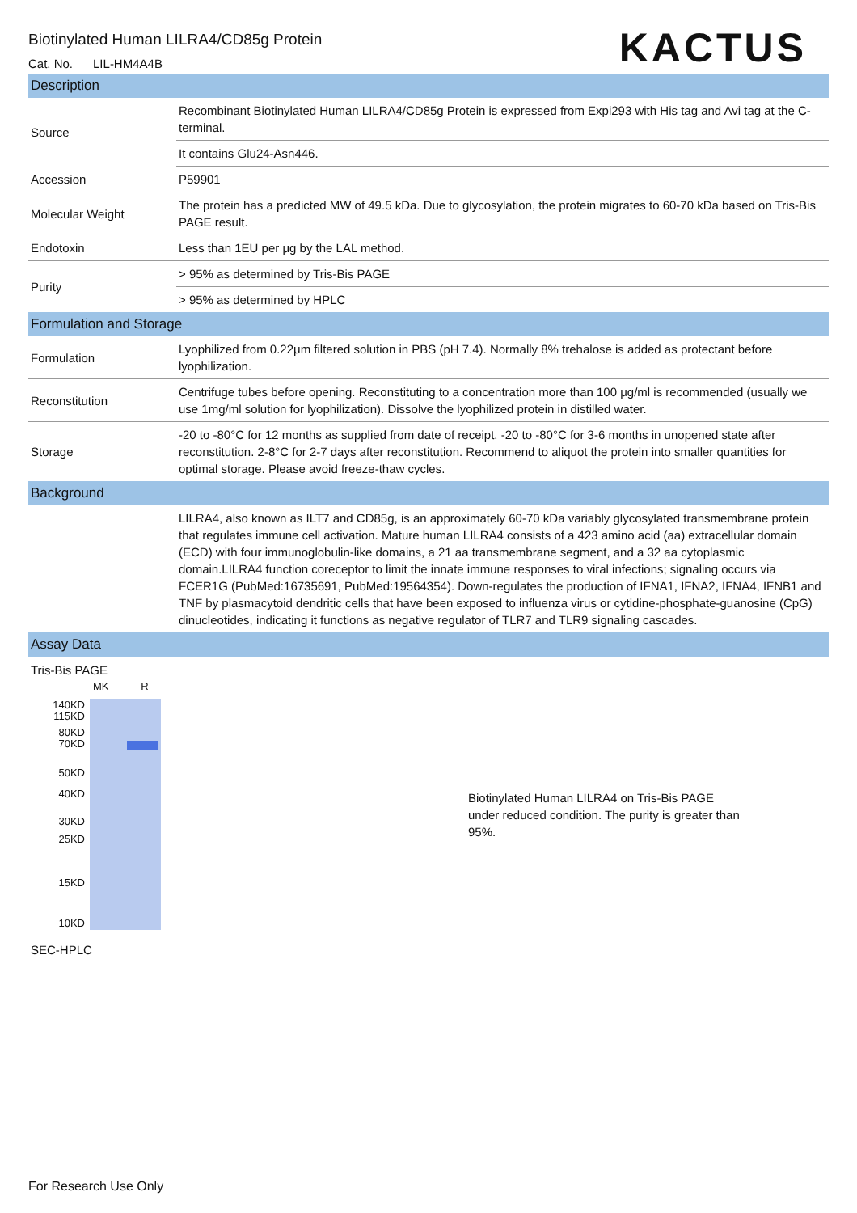KACTUS
Biotinylated Human LILRA4/CD85g Protein
Cat. No. LIL-HM4A4B
Description
| Source | Recombinant Biotinylated Human LILRA4/CD85g Protein is expressed from Expi293 with His tag and Avi tag at the C-terminal. |
| | It contains Glu24-Asn446. |
| Accession | P59901 |
| Molecular Weight | The protein has a predicted MW of 49.5 kDa. Due to glycosylation, the protein migrates to 60-70 kDa based on Tris-Bis PAGE result. |
| Endotoxin | Less than 1EU per μg by the LAL method. |
| Purity | > 95% as determined by Tris-Bis PAGE |
| | > 95% as determined by HPLC |
Formulation and Storage
| Formulation | Lyophilized from 0.22μm filtered solution in PBS (pH 7.4). Normally 8% trehalose is added as protectant before lyophilization. |
| Reconstitution | Centrifuge tubes before opening. Reconstituting to a concentration more than 100 μg/ml is recommended (usually we use 1mg/ml solution for lyophilization). Dissolve the lyophilized protein in distilled water. |
| Storage | -20 to -80°C for 12 months as supplied from date of receipt. -20 to -80°C for 3-6 months in unopened state after reconstitution. 2-8°C for 2-7 days after reconstitution. Recommend to aliquot the protein into smaller quantities for optimal storage. Please avoid freeze-thaw cycles. |
Background
| | LILRA4, also known as ILT7 and CD85g, is an approximately 60-70 kDa variably glycosylated transmembrane protein that regulates immune cell activation. Mature human LILRA4 consists of a 423 amino acid (aa) extracellular domain (ECD) with four immunoglobulin-like domains, a 21 aa transmembrane segment, and a 32 aa cytoplasmic domain.LILRA4 function coreceptor to limit the innate immune responses to viral infections; signaling occurs via FCER1G (PubMed:16735691, PubMed:19564354). Down-regulates the production of IFNA1, IFNA2, IFNA4, IFNB1 and TNF by plasmacytoid dendritic cells that have been exposed to influenza virus or cytidine-phosphate-guanosine (CpG) dinucleotides, indicating it functions as negative regulator of TLR7 and TLR9 signaling cascades. |
Assay Data
Tris-Bis PAGE
MK R
140KD
115KD
80KD
70KD
50KD
40KD
30KD
25KD
15KD
10KD
Biotinylated Human LILRA4 on Tris-Bis PAGE under reduced condition. The purity is greater than 95%.
SEC-HPLC
For Research Use Only